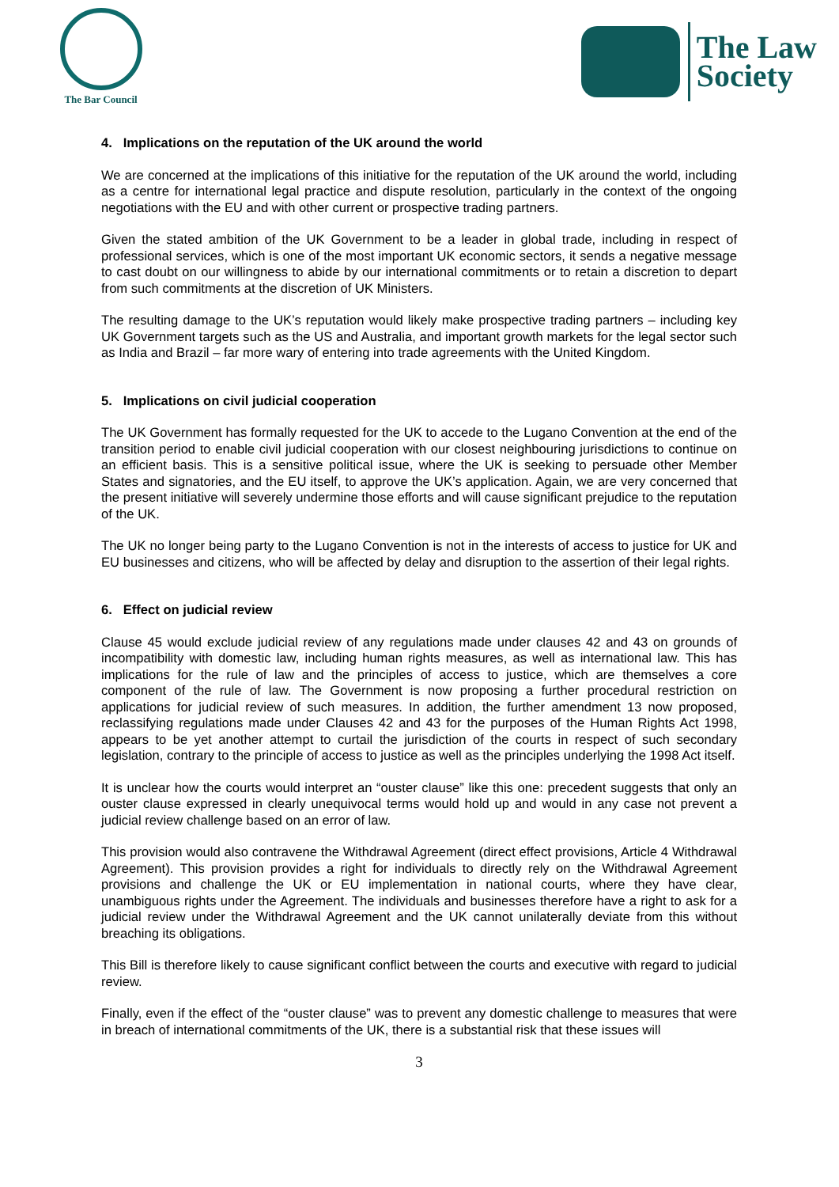The Bar Council
The Law
Society
4. Implications on the reputation of the UK around the world
We are concerned at the implications of this initiative for the reputation of the UK around the world, including as a centre for international legal practice and dispute resolution, particularly in the context of the ongoing negotiations with the EU and with other current or prospective trading partners.
Given the stated ambition of the UK Government to be a leader in global trade, including in respect of professional services, which is one of the most important UK economic sectors, it sends a negative message to cast doubt on our willingness to abide by our international commitments or to retain a discretion to depart from such commitments at the discretion of UK Ministers.
The resulting damage to the UK’s reputation would likely make prospective trading partners – including key UK Government targets such as the US and Australia, and important growth markets for the legal sector such as India and Brazil – far more wary of entering into trade agreements with the United Kingdom.
5. Implications on civil judicial cooperation
The UK Government has formally requested for the UK to accede to the Lugano Convention at the end of the transition period to enable civil judicial cooperation with our closest neighbouring jurisdictions to continue on an efficient basis. This is a sensitive political issue, where the UK is seeking to persuade other Member States and signatories, and the EU itself, to approve the UK’s application. Again, we are very concerned that the present initiative will severely undermine those efforts and will cause significant prejudice to the reputation of the UK.
The UK no longer being party to the Lugano Convention is not in the interests of access to justice for UK and EU businesses and citizens, who will be affected by delay and disruption to the assertion of their legal rights.
6. Effect on judicial review
Clause 45 would exclude judicial review of any regulations made under clauses 42 and 43 on grounds of incompatibility with domestic law, including human rights measures, as well as international law. This has implications for the rule of law and the principles of access to justice, which are themselves a core component of the rule of law. The Government is now proposing a further procedural restriction on applications for judicial review of such measures. In addition, the further amendment 13 now proposed, reclassifying regulations made under Clauses 42 and 43 for the purposes of the Human Rights Act 1998, appears to be yet another attempt to curtail the jurisdiction of the courts in respect of such secondary legislation, contrary to the principle of access to justice as well as the principles underlying the 1998 Act itself.
It is unclear how the courts would interpret an “ouster clause” like this one: precedent suggests that only an ouster clause expressed in clearly unequivocal terms would hold up and would in any case not prevent a judicial review challenge based on an error of law.
This provision would also contravene the Withdrawal Agreement (direct effect provisions, Article 4 Withdrawal Agreement). This provision provides a right for individuals to directly rely on the Withdrawal Agreement provisions and challenge the UK or EU implementation in national courts, where they have clear, unambiguous rights under the Agreement. The individuals and businesses therefore have a right to ask for a judicial review under the Withdrawal Agreement and the UK cannot unilaterally deviate from this without breaching its obligations.
This Bill is therefore likely to cause significant conflict between the courts and executive with regard to judicial review.
Finally, even if the effect of the “ouster clause” was to prevent any domestic challenge to measures that were in breach of international commitments of the UK, there is a substantial risk that these issues will
3